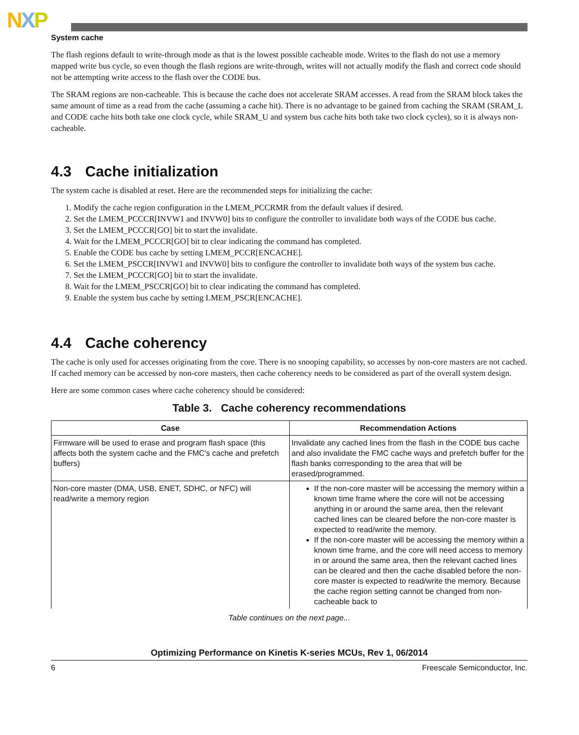NXP
System cache
The flash regions default to write-through mode as that is the lowest possible cacheable mode. Writes to the flash do not use a memory mapped write bus cycle, so even though the flash regions are write-through, writes will not actually modify the flash and correct code should not be attempting write access to the flash over the CODE bus.
The SRAM regions are non-cacheable. This is because the cache does not accelerate SRAM accesses. A read from the SRAM block takes the same amount of time as a read from the cache (assuming a cache hit). There is no advantage to be gained from caching the SRAM (SRAM_L and CODE cache hits both take one clock cycle, while SRAM_U and system bus cache hits both take two clock cycles), so it is always non-cacheable.
4.3 Cache initialization
The system cache is disabled at reset. Here are the recommended steps for initializing the cache:
1. Modify the cache region configuration in the LMEM_PCCRMR from the default values if desired.
2. Set the LMEM_PCCCR[INVW1 and INVW0] bits to configure the controller to invalidate both ways of the CODE bus cache.
3. Set the LMEM_PCCCR[GO] bit to start the invalidate.
4. Wait for the LMEM_PCCCR[GO] bit to clear indicating the command has completed.
5. Enable the CODE bus cache by setting LMEM_PCCR[ENCACHE].
6. Set the LMEM_PSCCR[INVW1 and INVW0] bits to configure the controller to invalidate both ways of the system bus cache.
7. Set the LMEM_PCCCR[GO] bit to start the invalidate.
8. Wait for the LMEM_PSCCR[GO] bit to clear indicating the command has completed.
9. Enable the system bus cache by setting LMEM_PSCR[ENCACHE].
4.4 Cache coherency
The cache is only used for accesses originating from the core. There is no snooping capability, so accesses by non-core masters are not cached. If cached memory can be accessed by non-core masters, then cache coherency needs to be considered as part of the overall system design.
Here are some common cases where cache coherency should be considered:
Table 3. Cache coherency recommendations
| Case | Recommendation Actions |
| --- | --- |
| Firmware will be used to erase and program flash space (this affects both the system cache and the FMC's cache and prefetch buffers) | Invalidate any cached lines from the flash in the CODE bus cache and also invalidate the FMC cache ways and prefetch buffer for the flash banks corresponding to the area that will be erased/programmed. |
| Non-core master (DMA, USB, ENET, SDHC, or NFC) will read/write a memory region | If the non-core master will be accessing the memory within a known time frame where the core will not be accessing anything in or around the same area, then the relevant cached lines can be cleared before the non-core master is expected to read/write the memory. If the non-core master will be accessing the memory within a known time frame, and the core will need access to memory in or around the same area, then the relevant cached lines can be cleared and then the cache disabled before the non-core master is expected to read/write the memory. Because the cache region setting cannot be changed from non-cacheable back to |
Table continues on the next page...
Optimizing Performance on Kinetis K-series MCUs, Rev 1, 06/2014
6 Freescale Semiconductor, Inc.